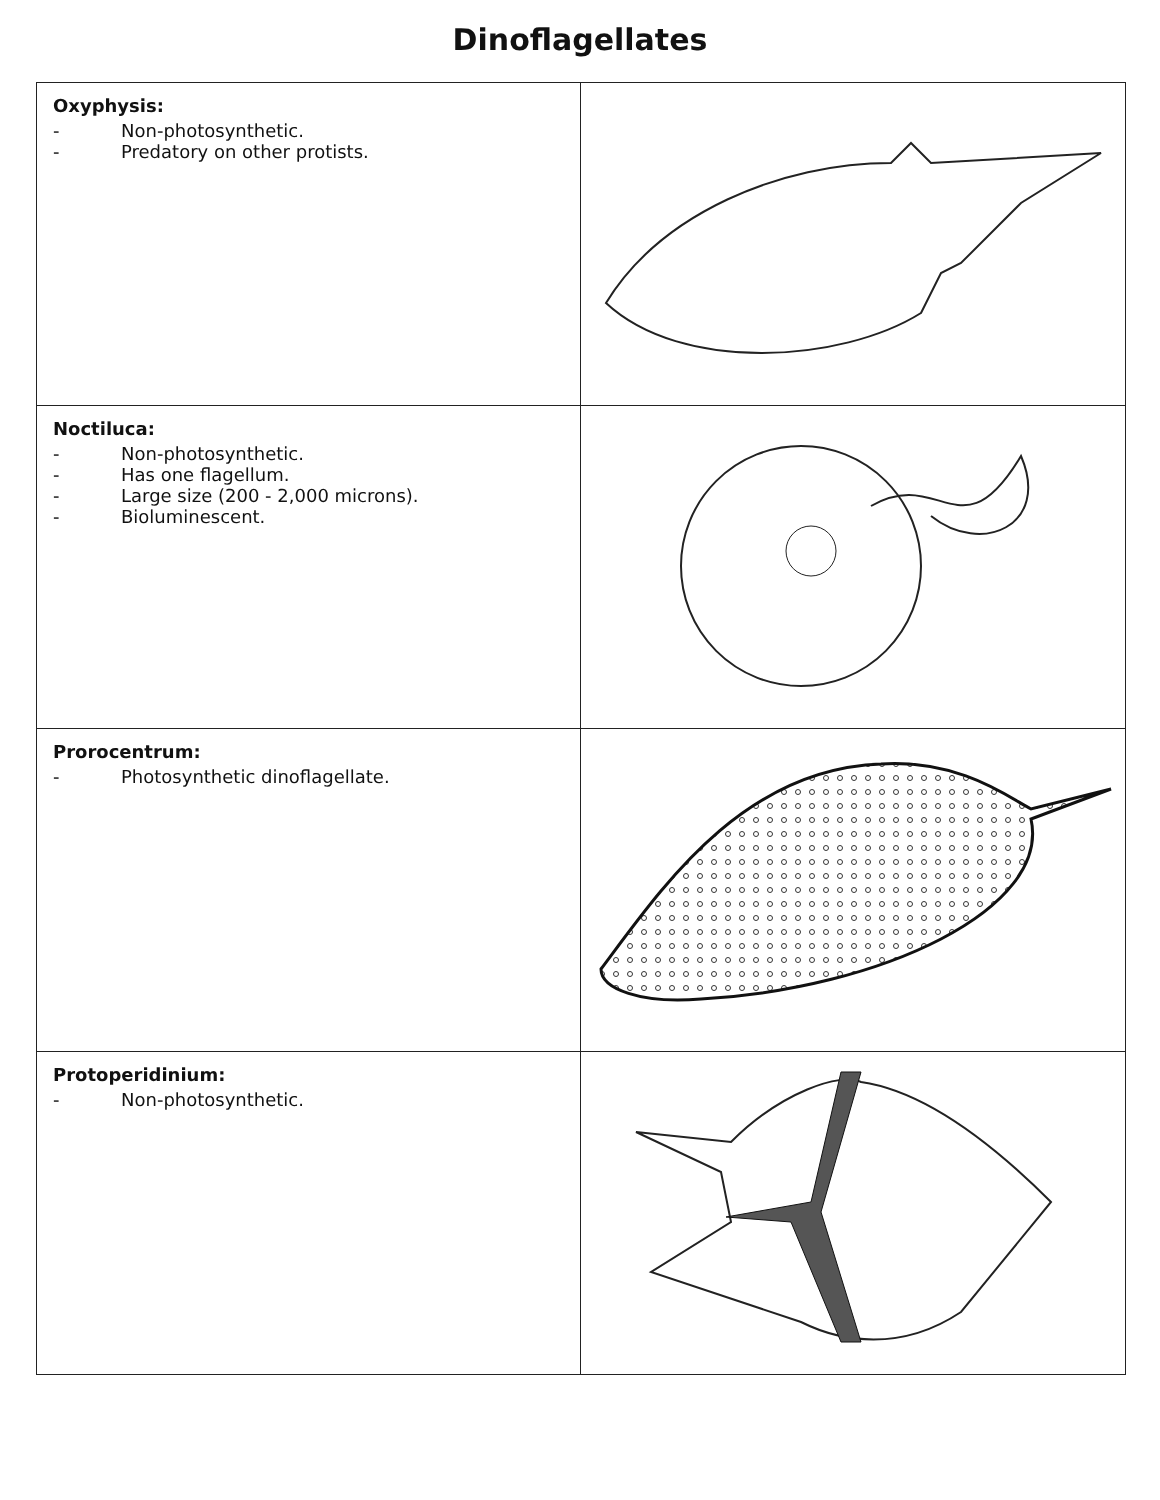Dinoflagellates
| Oxyphysis: - Non-photosynthetic. - Predatory on other protists. | |
| Noctiluca: - Non-photosynthetic. - Has one flagellum. - Large size (200 - 2,000 microns). - Bioluminescent. | |
| Prorocentrum: - Photosynthetic dinoflagellate. | |
| Protoperidinium: - Non-photosynthetic. | |